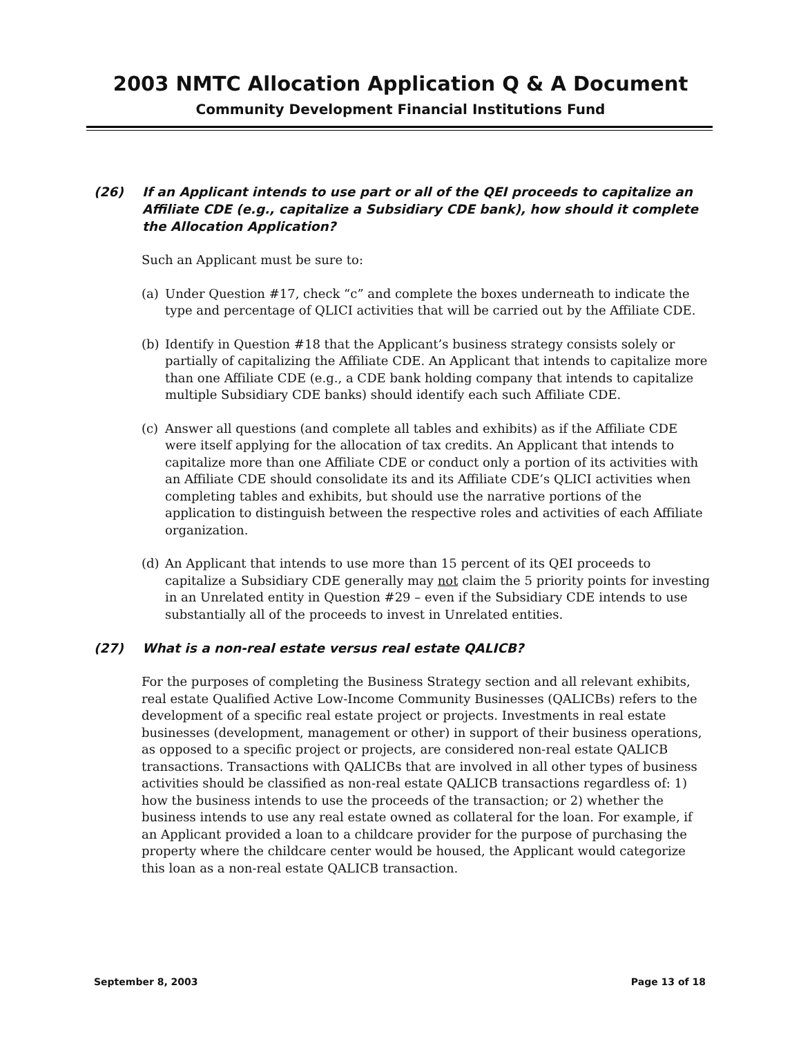2003 NMTC Allocation Application Q & A Document
Community Development Financial Institutions Fund
(26) If an Applicant intends to use part or all of the QEI proceeds to capitalize an Affiliate CDE (e.g., capitalize a Subsidiary CDE bank), how should it complete the Allocation Application?
Such an Applicant must be sure to:
(a) Under Question #17, check “c” and complete the boxes underneath to indicate the type and percentage of QLICI activities that will be carried out by the Affiliate CDE.
(b) Identify in Question #18 that the Applicant’s business strategy consists solely or partially of capitalizing the Affiliate CDE. An Applicant that intends to capitalize more than one Affiliate CDE (e.g., a CDE bank holding company that intends to capitalize multiple Subsidiary CDE banks) should identify each such Affiliate CDE.
(c) Answer all questions (and complete all tables and exhibits) as if the Affiliate CDE were itself applying for the allocation of tax credits. An Applicant that intends to capitalize more than one Affiliate CDE or conduct only a portion of its activities with an Affiliate CDE should consolidate its and its Affiliate CDE’s QLICI activities when completing tables and exhibits, but should use the narrative portions of the application to distinguish between the respective roles and activities of each Affiliate organization.
(d) An Applicant that intends to use more than 15 percent of its QEI proceeds to capitalize a Subsidiary CDE generally may not claim the 5 priority points for investing in an Unrelated entity in Question #29 – even if the Subsidiary CDE intends to use substantially all of the proceeds to invest in Unrelated entities.
(27) What is a non-real estate versus real estate QALICB?
For the purposes of completing the Business Strategy section and all relevant exhibits, real estate Qualified Active Low-Income Community Businesses (QALICBs) refers to the development of a specific real estate project or projects. Investments in real estate businesses (development, management or other) in support of their business operations, as opposed to a specific project or projects, are considered non-real estate QALICB transactions. Transactions with QALICBs that are involved in all other types of business activities should be classified as non-real estate QALICB transactions regardless of: 1) how the business intends to use the proceeds of the transaction; or 2) whether the business intends to use any real estate owned as collateral for the loan. For example, if an Applicant provided a loan to a childcare provider for the purpose of purchasing the property where the childcare center would be housed, the Applicant would categorize this loan as a non-real estate QALICB transaction.
September 8, 2003 Page 13 of 18